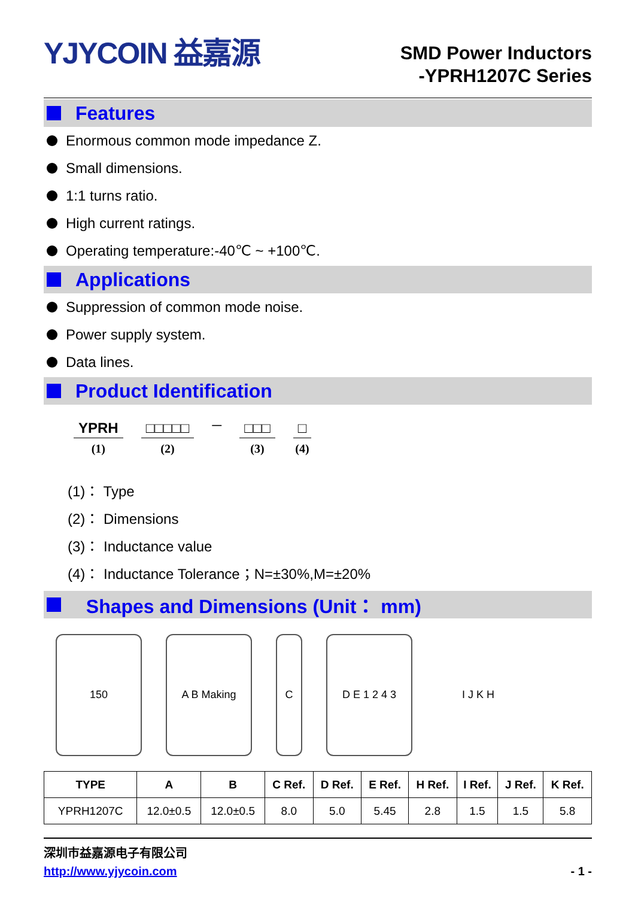YJYCOIN 益嘉源
SMD Power Inductors
-YPRH1207C Series
Features
Enormous common mode impedance Z.
Small dimensions.
1:1 turns ratio.
High current ratings.
Operating temperature:-40℃ ~ +100℃.
Applications
Suppression of common mode noise.
Power supply system.
Data lines.
Product Identification
YPRH
(1)
□□□□□
(2)
—
□□□
(3)
□
(4)
(1)： Type
(2)： Dimensions
(3)： Inductance value
(4)： Inductance Tolerance；N=±30%,M=±20%
Shapes and Dimensions (Unit： mm)
150 A B Making C D E 1 2 4 3 I J K H
| TYPE | A | B | C Ref. | D Ref. | E Ref. | H Ref. | I Ref. | J Ref. | K Ref. |
| --- | --- | --- | --- | --- | --- | --- | --- | --- | --- |
| YPRH1207C | 12.0±0.5 | 12.0±0.5 | 8.0 | 5.0 | 5.45 | 2.8 | 1.5 | 1.5 | 5.8 |
深圳市益嘉源电子有限公司
http://www.yjycoin.com - 1 -